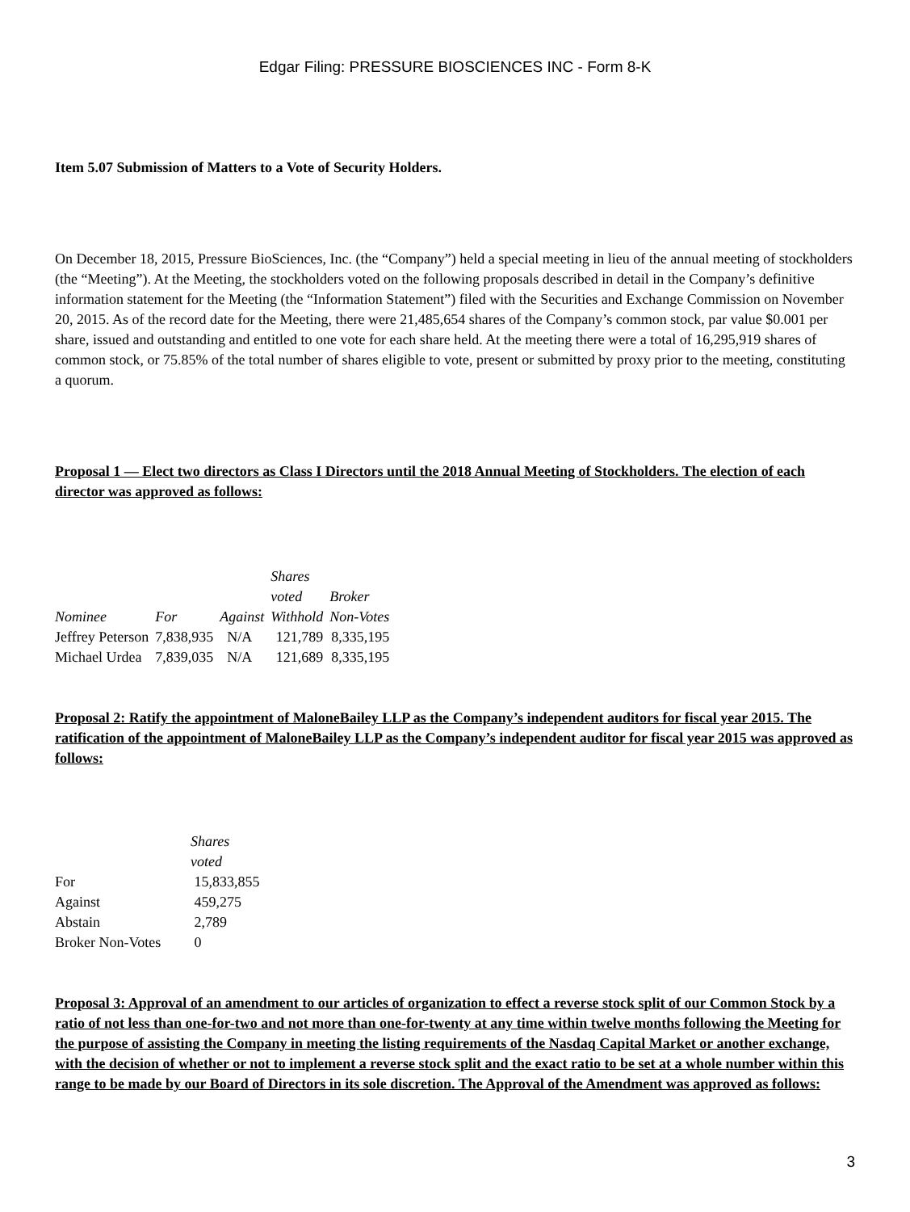Edgar Filing: PRESSURE BIOSCIENCES INC - Form 8-K
Item 5.07 Submission of Matters to a Vote of Security Holders.
On December 18, 2015, Pressure BioSciences, Inc. (the “Company”) held a special meeting in lieu of the annual meeting of stockholders (the “Meeting”). At the Meeting, the stockholders voted on the following proposals described in detail in the Company’s definitive information statement for the Meeting (the “Information Statement”) filed with the Securities and Exchange Commission on November 20, 2015. As of the record date for the Meeting, there were 21,485,654 shares of the Company’s common stock, par value $0.001 per share, issued and outstanding and entitled to one vote for each share held. At the meeting there were a total of 16,295,919 shares of common stock, or 75.85% of the total number of shares eligible to vote, present or submitted by proxy prior to the meeting, constituting a quorum.
Proposal 1 — Elect two directors as Class I Directors until the 2018 Annual Meeting of Stockholders. The election of each director was approved as follows:
| Nominee | For | Against | Shares voted Withhold | Broker Non-Votes |
| --- | --- | --- | --- | --- |
| Jeffrey Peterson | 7,838,935 | N/A | 121,789 | 8,335,195 |
| Michael Urdea | 7,839,035 | N/A | 121,689 | 8,335,195 |
Proposal 2: Ratify the appointment of MaloneBailey LLP as the Company’s independent auditors for fiscal year 2015. The ratification of the appointment of MaloneBailey LLP as the Company’s independent auditor for fiscal year 2015 was approved as follows:
| | Shares voted |
| --- | --- |
| For | 15,833,855 |
| Against | 459,275 |
| Abstain | 2,789 |
| Broker Non-Votes | 0 |
Proposal 3: Approval of an amendment to our articles of organization to effect a reverse stock split of our Common Stock by a ratio of not less than one-for-two and not more than one-for-twenty at any time within twelve months following the Meeting for the purpose of assisting the Company in meeting the listing requirements of the Nasdaq Capital Market or another exchange, with the decision of whether or not to implement a reverse stock split and the exact ratio to be set at a whole number within this range to be made by our Board of Directors in its sole discretion. The Approval of the Amendment was approved as follows:
3